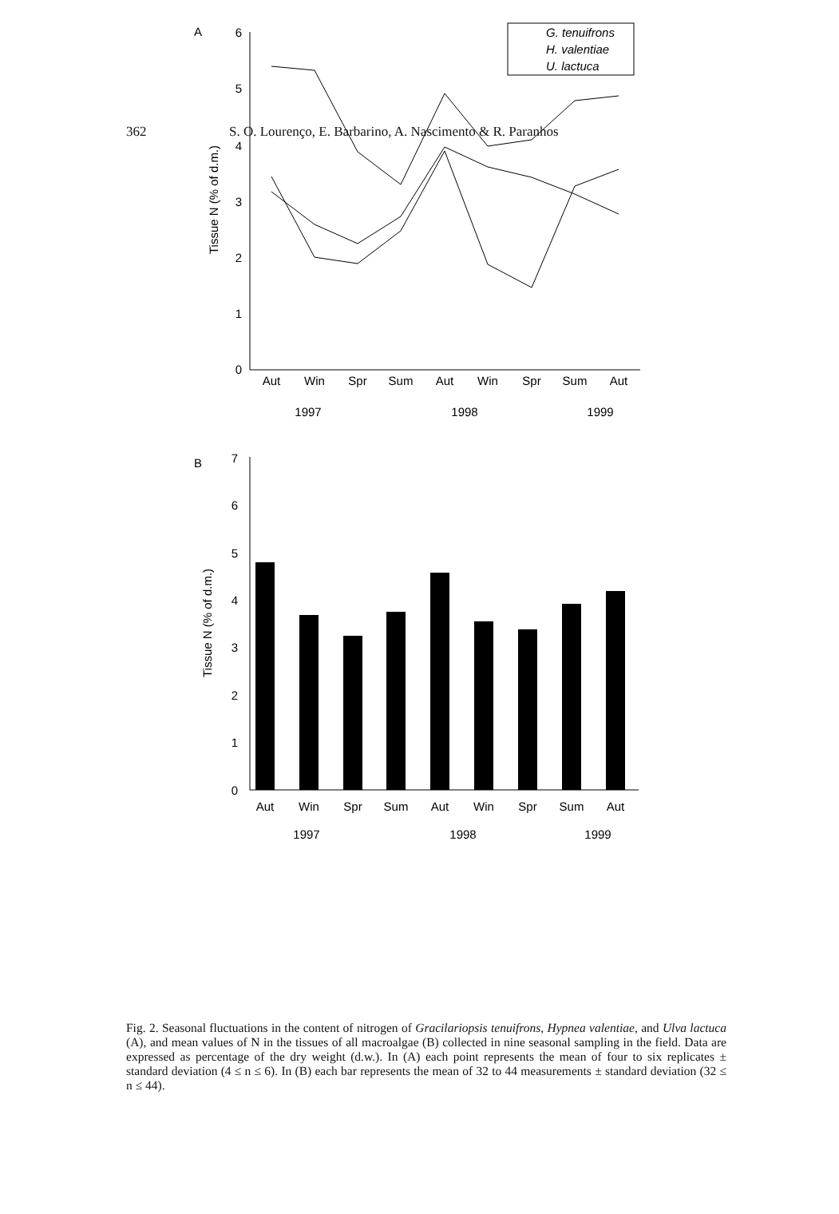362 S. O. Lourenço, E. Barbarino, A. Nascimento & R. Paranhos
A
0
1
2
3
4
5
6
Tissue N (% of d.m.)
Aut
Win
Spr
Sum
Aut
Win
Spr
Sum
Aut
1997
1998
1999
G. tenuifrons
H. valentiae
U. lactuca
B
0
1
2
3
4
5
6
7
Tissue N (% of d.m.)
Aut
Win
Spr
Sum
Aut
Win
Spr
Sum
Aut
1997
1998
1999
Fig. 2. Seasonal fluctuations in the content of nitrogen of Gracilariopsis tenuifrons, Hypnea valentiae, and Ulva lactuca (A), and mean values of N in the tissues of all macroalgae (B) collected in nine seasonal sampling in the field. Data are expressed as percentage of the dry weight (d.w.). In (A) each point represents the mean of four to six replicates ± standard deviation (4 ≤ n ≤ 6). In (B) each bar represents the mean of 32 to 44 measurements ± standard deviation (32 ≤ n ≤ 44).